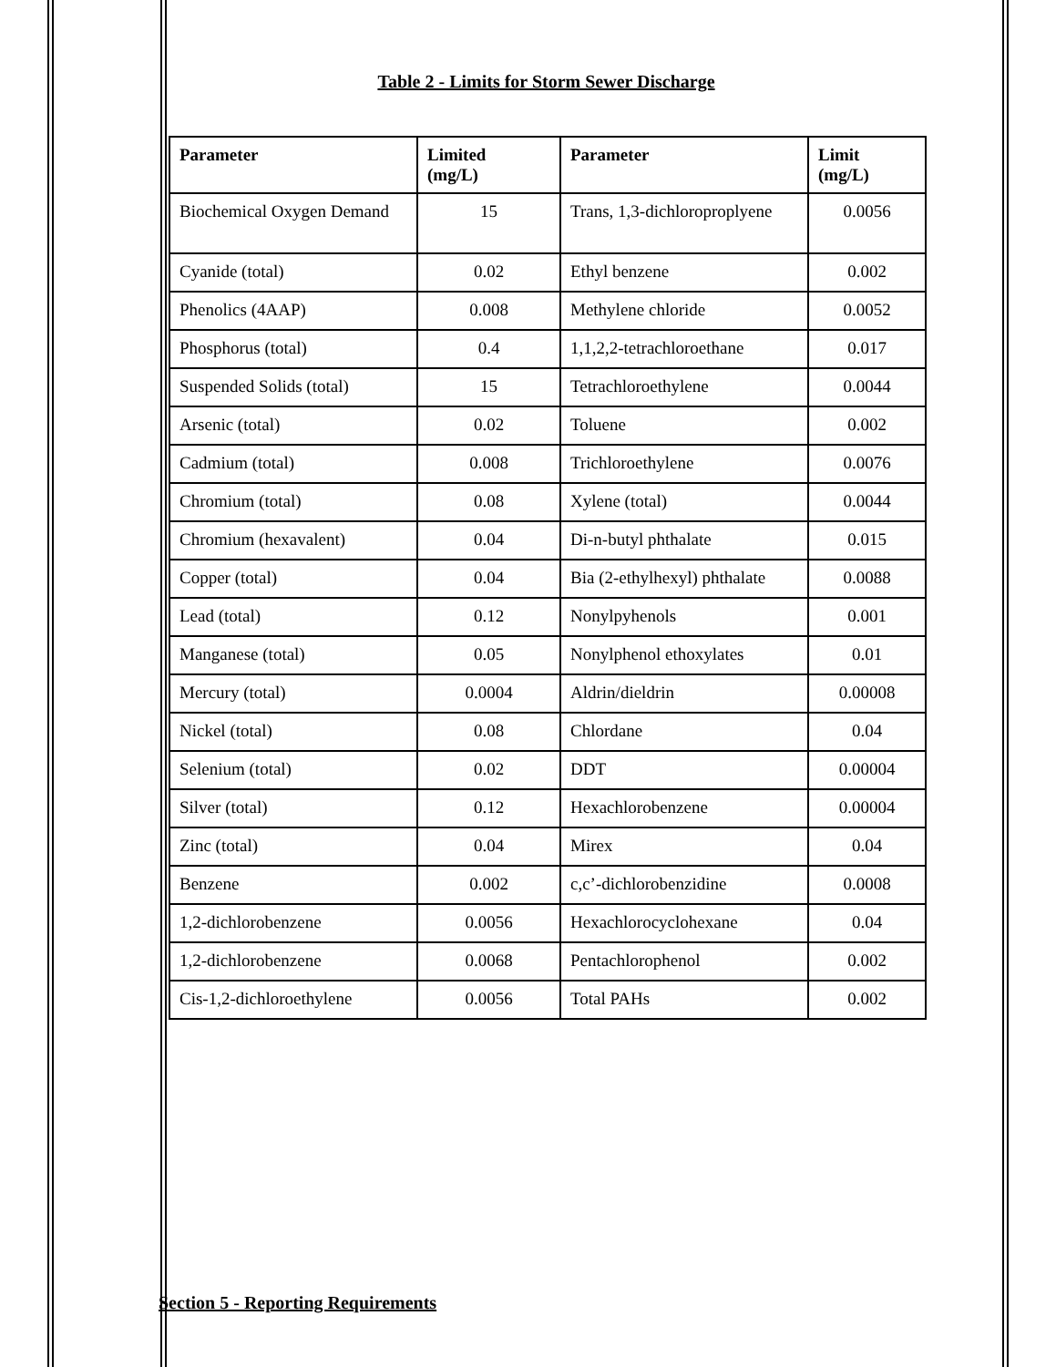Table 2 - Limits for Storm Sewer Discharge
| Parameter | Limited (mg/L) | Parameter | Limit (mg/L) |
| --- | --- | --- | --- |
| Biochemical Oxygen Demand | 15 | Trans, 1,3-dichloroproplyene | 0.0056 |
| Cyanide (total) | 0.02 | Ethyl benzene | 0.002 |
| Phenolics (4AAP) | 0.008 | Methylene chloride | 0.0052 |
| Phosphorus (total) | 0.4 | 1,1,2,2-tetrachloroethane | 0.017 |
| Suspended Solids (total) | 15 | Tetrachloroethylene | 0.0044 |
| Arsenic (total) | 0.02 | Toluene | 0.002 |
| Cadmium (total) | 0.008 | Trichloroethylene | 0.0076 |
| Chromium (total) | 0.08 | Xylene (total) | 0.0044 |
| Chromium (hexavalent) | 0.04 | Di-n-butyl phthalate | 0.015 |
| Copper (total) | 0.04 | Bia (2-ethylhexyl) phthalate | 0.0088 |
| Lead (total) | 0.12 | Nonylpyhenols | 0.001 |
| Manganese (total) | 0.05 | Nonylphenol ethoxylates | 0.01 |
| Mercury (total) | 0.0004 | Aldrin/dieldrin | 0.00008 |
| Nickel (total) | 0.08 | Chlordane | 0.04 |
| Selenium (total) | 0.02 | DDT | 0.00004 |
| Silver (total) | 0.12 | Hexachlorobenzene | 0.00004 |
| Zinc (total) | 0.04 | Mirex | 0.04 |
| Benzene | 0.002 | c,c’-dichlorobenzidine | 0.0008 |
| 1,2-dichlorobenzene | 0.0056 | Hexachlorocyclohexane | 0.04 |
| 1,2-dichlorobenzene | 0.0068 | Pentachlorophenol | 0.002 |
| Cis-1,2-dichloroethylene | 0.0056 | Total PAHs | 0.002 |
Section 5 - Reporting Requirements